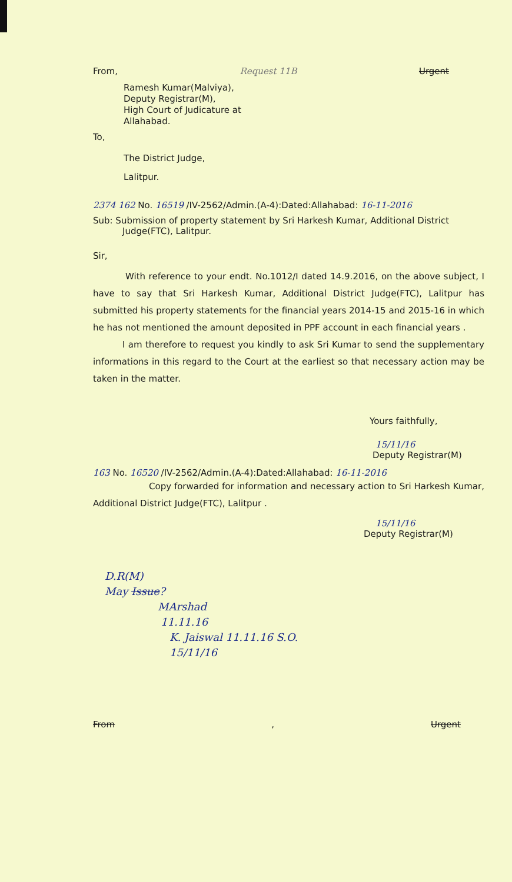From, Request 11B Urgent
Ramesh Kumar(Malviya),
Deputy Registrar(M),
High Court of Judicature at
Allahabad.
To,
The District Judge,
Lalitpur.
2374 162 No. 16519 /IV-2562/Admin.(A-4):Dated:Allahabad: 16-11-2016
Sub: Submission of property statement by Sri Harkesh Kumar, Additional District
Judge(FTC), Lalitpur.
Sir,
With reference to your endt. No.1012/I dated 14.9.2016, on the above subject, I have to say that Sri Harkesh Kumar, Additional District Judge(FTC), Lalitpur has submitted his property statements for the financial years 2014-15 and 2015-16 in which he has not mentioned the amount deposited in PPF account in each financial years .
I am therefore to request you kindly to ask Sri Kumar to send the supplementary informations in this regard to the Court at the earliest so that necessary action may be taken in the matter.
Yours faithfully,
15/11/16
Deputy Registrar(M)
163 No. 16520 /IV-2562/Admin.(A-4):Dated:Allahabad: 16-11-2016
Copy forwarded for information and necessary action to Sri Harkesh Kumar, Additional District Judge(FTC), Lalitpur .
15/11/16
Deputy Registrar(M)
D.R(M)
May Issue?
MArshad
11.11.16
K. Jaiswal 11.11.16 S.O.
15/11/16
From, Urgent